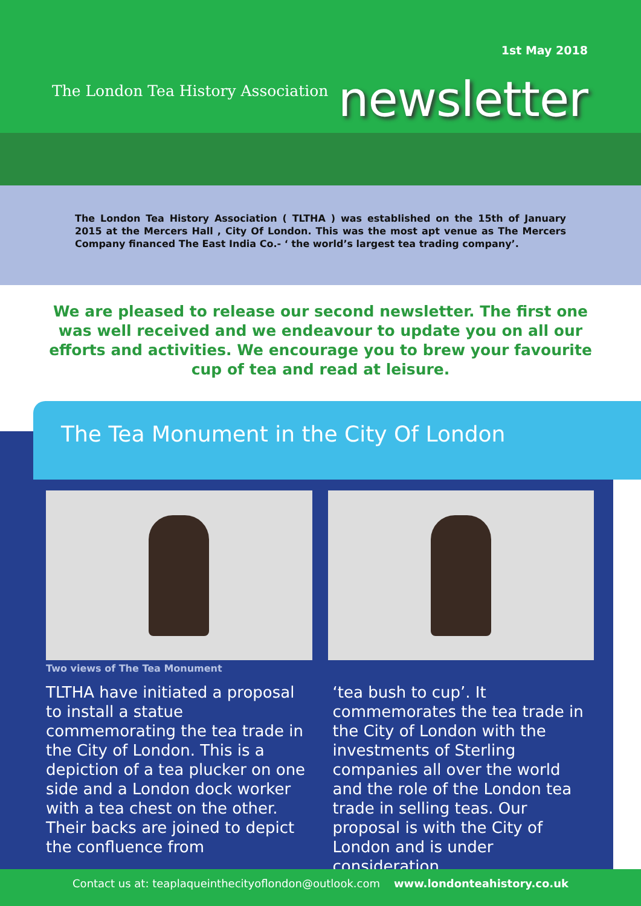1st May 2018
The London Tea History Association
newsletter
The London Tea History Association ( TLTHA ) was established on the 15th of January 2015 at the Mercers Hall , City Of London. This was the most apt venue as The Mercers Company financed The East India Co.- ‘ the world’s largest tea trading company’.
We are pleased to release our second newsletter. The first one was well received and we endeavour to update you on all our efforts and activities. We encourage you to brew your favourite cup of tea and read at leisure.
The Tea Monument in the City Of London
Two views of The Tea Monument
TLTHA have initiated a proposal to install a statue commemorating the tea trade in the City of London. This is a depiction of a tea plucker on one side and a London dock worker with a tea chest on the other. Their backs are joined to depict the confluence from
‘tea bush to cup’. It commemorates the tea trade in the City of London with the investments of Sterling companies all over the world and the role of the London tea trade in selling teas. Our proposal is with the City of London and is under consideration.
Contact us at: teaplaqueinthecityoflondon@outlook.com www.londonteahistory.co.uk